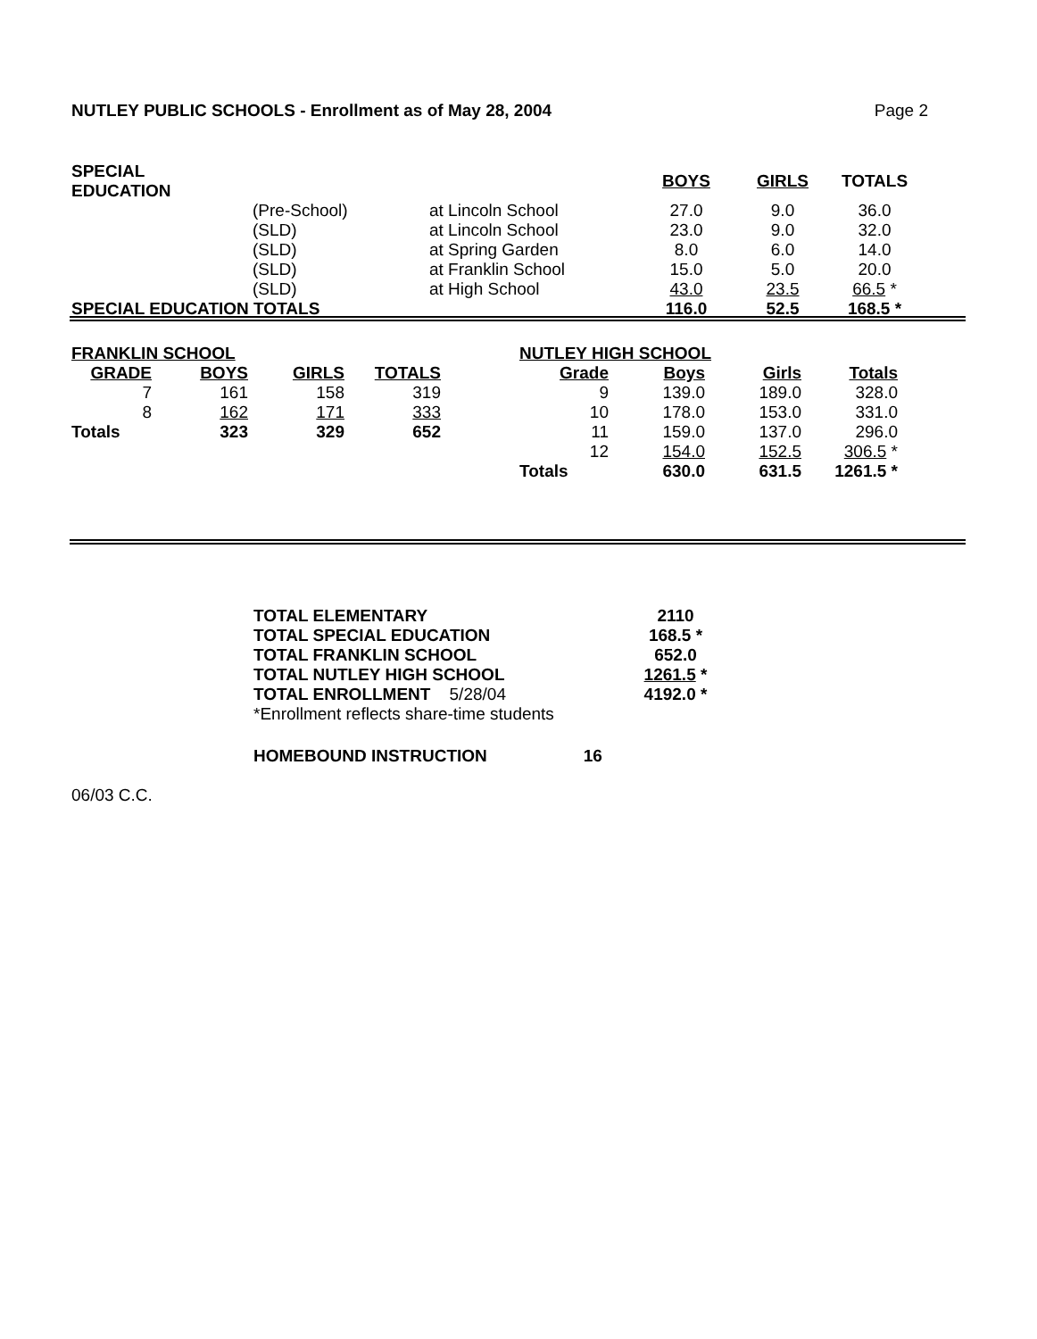NUTLEY PUBLIC SCHOOLS - Enrollment as of May 28, 2004 Page 2
| SPECIAL EDUCATION | | | BOYS | GIRLS | TOTALS |
| --- | --- | --- | --- | --- | --- |
| | (Pre-School) | at Lincoln School | 27.0 | 9.0 | 36.0 |
| | (SLD) | at Lincoln School | 23.0 | 9.0 | 32.0 |
| | (SLD) | at Spring Garden | 8.0 | 6.0 | 14.0 |
| | (SLD) | at Franklin School | 15.0 | 5.0 | 20.0 |
| | (SLD) | at High School | 43.0 | 23.5 | 66.5 * |
| SPECIAL EDUCATION TOTALS | | | 116.0 | 52.5 | 168.5 * |
| FRANKLIN SCHOOL | | | |
| --- | --- | --- | --- |
| GRADE | BOYS | GIRLS | TOTALS |
| 7 | 161 | 158 | 319 |
| 8 | 162 | 171 | 333 |
| Totals | 323 | 329 | 652 |
| NUTLEY HIGH SCHOOL | | | |
| --- | --- | --- | --- |
| Grade | Boys | Girls | Totals |
| 9 | 139.0 | 189.0 | 328.0 |
| 10 | 178.0 | 153.0 | 331.0 |
| 11 | 159.0 | 137.0 | 296.0 |
| 12 | 154.0 | 152.5 | 306.5 * |
| Totals | 630.0 | 631.5 | 1261.5 * |
| TOTAL ELEMENTARY | 2110 |
| TOTAL SPECIAL EDUCATION | 168.5 * |
| TOTAL FRANKLIN SCHOOL | 652.0 |
| TOTAL NUTLEY HIGH SCHOOL | 1261.5 * |
| TOTAL ENROLLMENT 5/28/04 | 4192.0 * |
| *Enrollment reflects share-time students | |
HOMEBOUND INSTRUCTION 16
06/03 C.C.